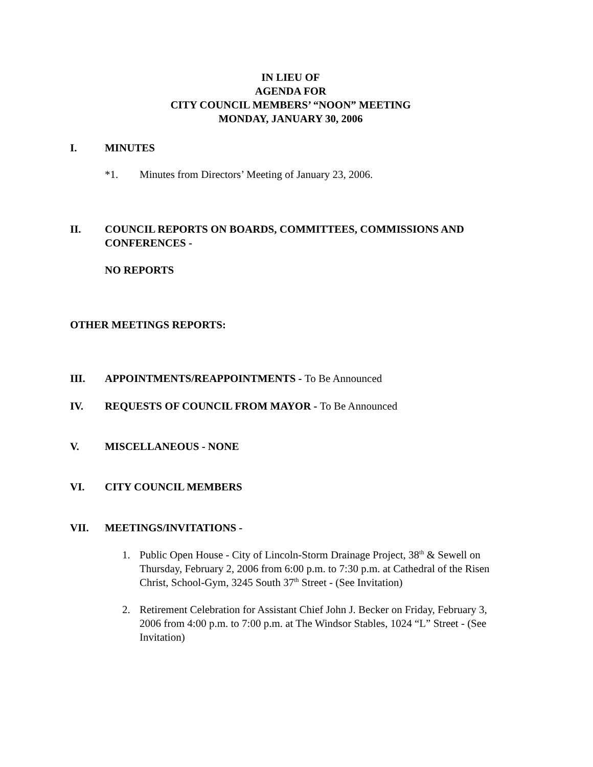IN LIEU OF
AGENDA FOR
CITY COUNCIL MEMBERS’ “NOON” MEETING
MONDAY, JANUARY 30, 2006
I. MINUTES
*1. Minutes from Directors’ Meeting of January 23, 2006.
II. COUNCIL REPORTS ON BOARDS, COMMITTEES, COMMISSIONS AND CONFERENCES -
NO REPORTS
OTHER MEETINGS REPORTS:
III. APPOINTMENTS/REAPPOINTMENTS - To Be Announced
IV. REQUESTS OF COUNCIL FROM MAYOR - To Be Announced
V. MISCELLANEOUS - NONE
VI. CITY COUNCIL MEMBERS
VII. MEETINGS/INVITATIONS -
1. Public Open House - City of Lincoln-Storm Drainage Project, 38<sup>th</sup> & Sewell on Thursday, February 2, 2006 from 6:00 p.m. to 7:30 p.m. at Cathedral of the Risen Christ, School-Gym, 3245 South 37<sup>th</sup> Street - (See Invitation)
2. Retirement Celebration for Assistant Chief John J. Becker on Friday, February 3, 2006 from 4:00 p.m. to 7:00 p.m. at The Windsor Stables, 1024 “L” Street - (See Invitation)